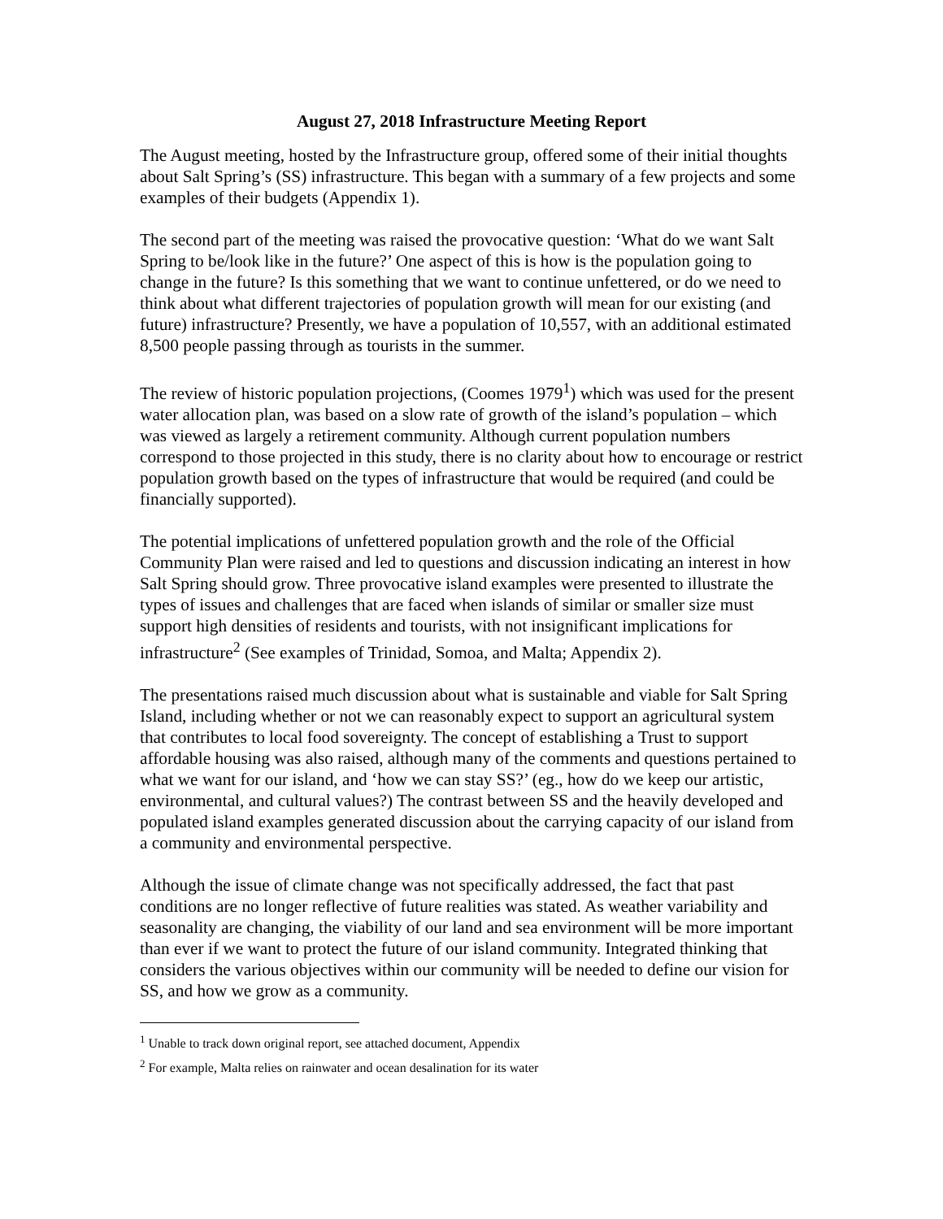August 27, 2018 Infrastructure Meeting Report
The August meeting, hosted by the Infrastructure group, offered some of their initial thoughts about Salt Spring’s (SS) infrastructure. This began with a summary of a few projects and some examples of their budgets (Appendix 1).
The second part of the meeting was raised the provocative question: ‘What do we want Salt Spring to be/look like in the future?’ One aspect of this is how is the population going to change in the future? Is this something that we want to continue unfettered, or do we need to think about what different trajectories of population growth will mean for our existing (and future) infrastructure? Presently, we have a population of 10,557, with an additional estimated 8,500 people passing through as tourists in the summer.
The review of historic population projections, (Coomes 1979<sup>1</sup>) which was used for the present water allocation plan, was based on a slow rate of growth of the island’s population – which was viewed as largely a retirement community. Although current population numbers correspond to those projected in this study, there is no clarity about how to encourage or restrict population growth based on the types of infrastructure that would be required (and could be financially supported).
The potential implications of unfettered population growth and the role of the Official Community Plan were raised and led to questions and discussion indicating an interest in how Salt Spring should grow. Three provocative island examples were presented to illustrate the types of issues and challenges that are faced when islands of similar or smaller size must support high densities of residents and tourists, with not insignificant implications for infrastructure<sup>2</sup> (See examples of Trinidad, Somoa, and Malta; Appendix 2).
The presentations raised much discussion about what is sustainable and viable for Salt Spring Island, including whether or not we can reasonably expect to support an agricultural system that contributes to local food sovereignty. The concept of establishing a Trust to support affordable housing was also raised, although many of the comments and questions pertained to what we want for our island, and ‘how we can stay SS?’ (eg., how do we keep our artistic, environmental, and cultural values?) The contrast between SS and the heavily developed and populated island examples generated discussion about the carrying capacity of our island from a community and environmental perspective.
Although the issue of climate change was not specifically addressed, the fact that past conditions are no longer reflective of future realities was stated. As weather variability and seasonality are changing, the viability of our land and sea environment will be more important than ever if we want to protect the future of our island community. Integrated thinking that considers the various objectives within our community will be needed to define our vision for SS, and how we grow as a community.
<sup>1</sup> Unable to track down original report, see attached document, Appendix
<sup>2</sup> For example, Malta relies on rainwater and ocean desalination for its water